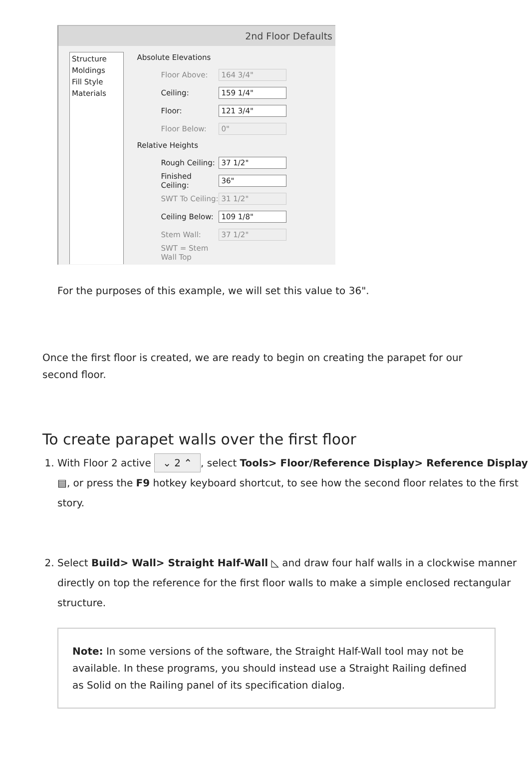2nd Floor Defaults
Structure
Moldings
Fill Style
Materials
Absolute Elevations
Floor Above: 164 3/4"
Ceiling: 159 1/4"
Floor: 121 3/4"
Floor Below: 0"
Relative Heights
Rough Ceiling: 37 1/2"
Finished Ceiling: 36"
SWT To Ceiling: 31 1/2"
Ceiling Below: 109 1/8"
Stem Wall: 37 1/2"
SWT = Stem Wall Top
For the purposes of this example, we will set this value to 36".
Once the first floor is created, we are ready to begin on creating the parapet for our second floor.
To create parapet walls over the first floor
1. With Floor 2 active ⌄ 2 ⌃, select Tools> Floor/Reference Display> Reference Display ▤, or press the F9 hotkey keyboard shortcut, to see how the second floor relates to the first story.
2. Select Build> Wall> Straight Half-Wall ◺ and draw four half walls in a clockwise manner directly on top the reference for the first floor walls to make a simple enclosed rectangular structure.
Note: In some versions of the software, the Straight Half-Wall tool may not be available. In these programs, you should instead use a Straight Railing defined as Solid on the Railing panel of its specification dialog.